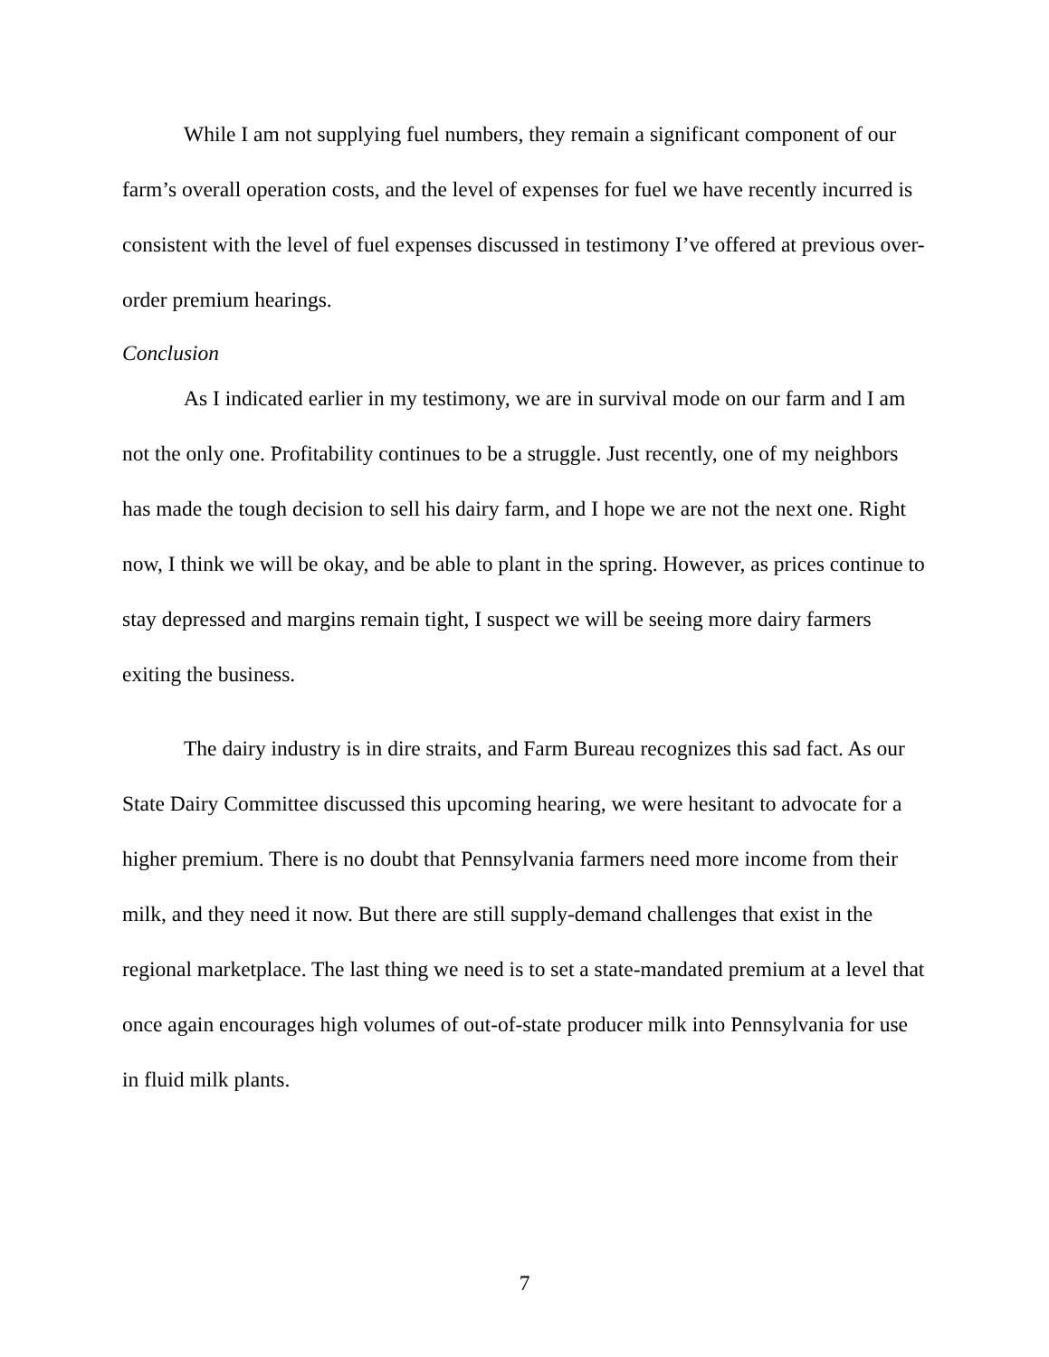While I am not supplying fuel numbers, they remain a significant component of our farm’s overall operation costs, and the level of expenses for fuel we have recently incurred is consistent with the level of fuel expenses discussed in testimony I’ve offered at previous over-order premium hearings.
Conclusion
As I indicated earlier in my testimony, we are in survival mode on our farm and I am not the only one. Profitability continues to be a struggle. Just recently, one of my neighbors has made the tough decision to sell his dairy farm, and I hope we are not the next one. Right now, I think we will be okay, and be able to plant in the spring. However, as prices continue to stay depressed and margins remain tight, I suspect we will be seeing more dairy farmers exiting the business.
The dairy industry is in dire straits, and Farm Bureau recognizes this sad fact. As our State Dairy Committee discussed this upcoming hearing, we were hesitant to advocate for a higher premium. There is no doubt that Pennsylvania farmers need more income from their milk, and they need it now. But there are still supply-demand challenges that exist in the regional marketplace. The last thing we need is to set a state-mandated premium at a level that once again encourages high volumes of out-of-state producer milk into Pennsylvania for use in fluid milk plants.
7